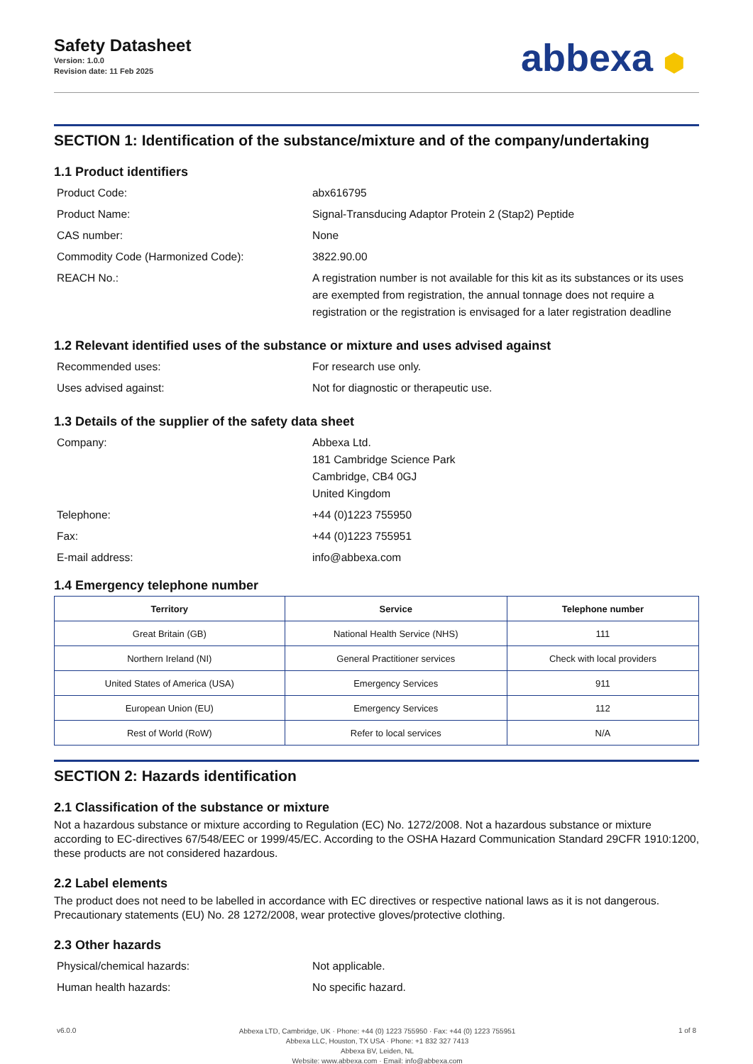Safety Datasheet
Version: 1.0.0
Revision date: 11 Feb 2025
abbexa ⬢
SECTION 1: Identification of the substance/mixture and of the company/undertaking
1.1 Product identifiers
Product Code: abx616795
Product Name: Signal-Transducing Adaptor Protein 2 (Stap2) Peptide
CAS number: None
Commodity Code (Harmonized Code): 3822.90.00
REACH No.: A registration number is not available for this kit as its substances or its uses are exempted from registration, the annual tonnage does not require a registration or the registration is envisaged for a later registration deadline
1.2 Relevant identified uses of the substance or mixture and uses advised against
Recommended uses: For research use only.
Uses advised against: Not for diagnostic or therapeutic use.
1.3 Details of the supplier of the safety data sheet
Company: Abbexa Ltd.
181 Cambridge Science Park
Cambridge, CB4 0GJ
United Kingdom
Telephone: +44 (0)1223 755950
Fax: +44 (0)1223 755951
E-mail address: info@abbexa.com
1.4 Emergency telephone number
| Territory | Service | Telephone number |
| --- | --- | --- |
| Great Britain (GB) | National Health Service (NHS) | 111 |
| Northern Ireland (NI) | General Practitioner services | Check with local providers |
| United States of America (USA) | Emergency Services | 911 |
| European Union (EU) | Emergency Services | 112 |
| Rest of World (RoW) | Refer to local services | N/A |
SECTION 2: Hazards identification
2.1 Classification of the substance or mixture
Not a hazardous substance or mixture according to Regulation (EC) No. 1272/2008. Not a hazardous substance or mixture according to EC-directives 67/548/EEC or 1999/45/EC. According to the OSHA Hazard Communication Standard 29CFR 1910:1200, these products are not considered hazardous.
2.2 Label elements
The product does not need to be labelled in accordance with EC directives or respective national laws as it is not dangerous. Precautionary statements (EU) No. 28 1272/2008, wear protective gloves/protective clothing.
2.3 Other hazards
Physical/chemical hazards: Not applicable.
Human health hazards: No specific hazard.
v6.0.0
Abbexa LTD, Cambridge, UK · Phone: +44 (0) 1223 755950 · Fax: +44 (0) 1223 755951
Abbexa LLC, Houston, TX USA · Phone: +1 832 327 7413
Abbexa BV, Leiden, NL
Website: www.abbexa.com · Email: info@abbexa.com
1 of 8